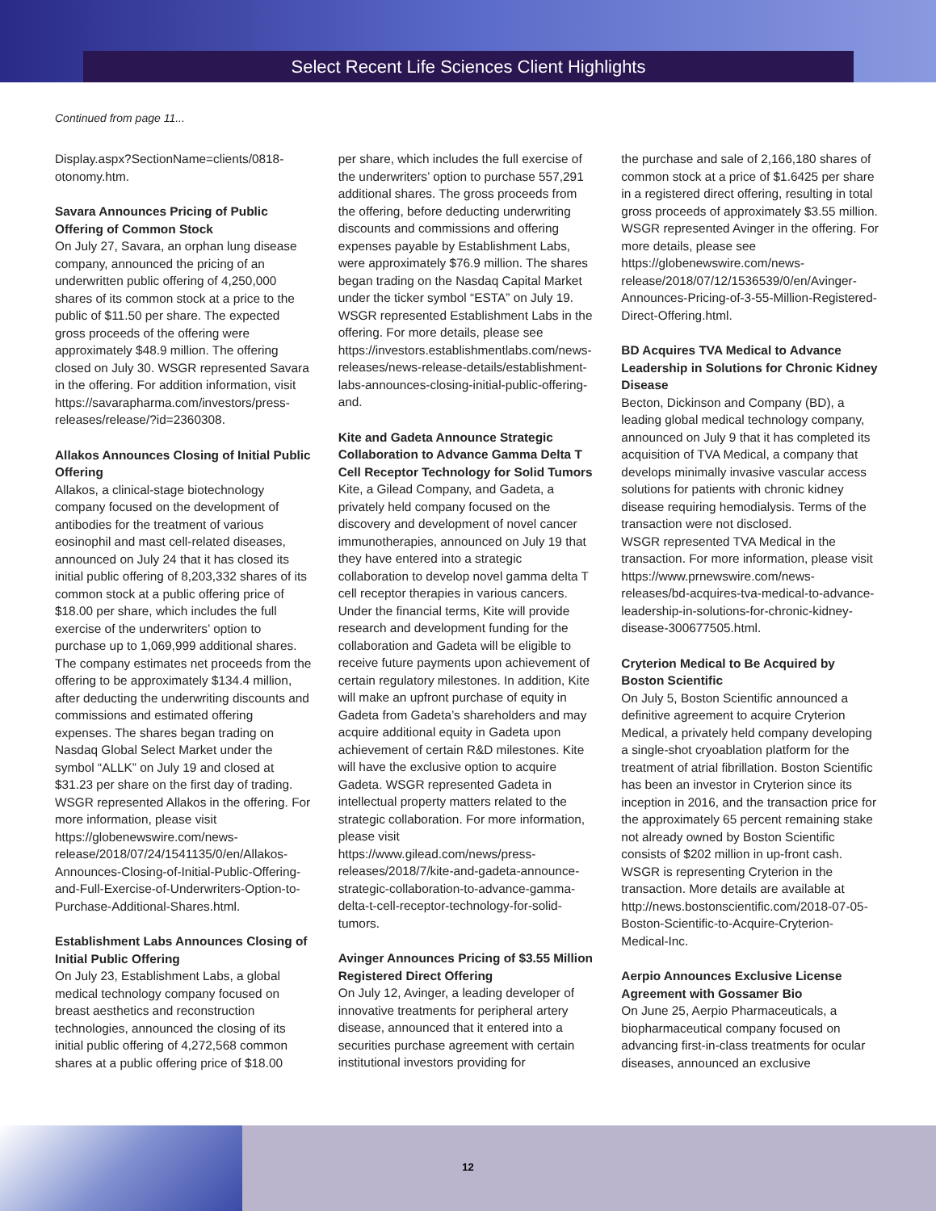Select Recent Life Sciences Client Highlights
Continued from page 11...
Display.aspx?SectionName=clients/0818-otonomy.htm.
Savara Announces Pricing of Public Offering of Common Stock
On July 27, Savara, an orphan lung disease company, announced the pricing of an underwritten public offering of 4,250,000 shares of its common stock at a price to the public of $11.50 per share. The expected gross proceeds of the offering were approximately $48.9 million. The offering closed on July 30. WSGR represented Savara in the offering. For addition information, visit https://savarapharma.com/investors/press-releases/release/?id=2360308.
Allakos Announces Closing of Initial Public Offering
Allakos, a clinical-stage biotechnology company focused on the development of antibodies for the treatment of various eosinophil and mast cell-related diseases, announced on July 24 that it has closed its initial public offering of 8,203,332 shares of its common stock at a public offering price of $18.00 per share, which includes the full exercise of the underwriters’ option to purchase up to 1,069,999 additional shares. The company estimates net proceeds from the offering to be approximately $134.4 million, after deducting the underwriting discounts and commissions and estimated offering expenses. The shares began trading on Nasdaq Global Select Market under the symbol “ALLK” on July 19 and closed at $31.23 per share on the first day of trading. WSGR represented Allakos in the offering. For more information, please visit https://globenewswire.com/news-release/2018/07/24/1541135/0/en/Allakos-Announces-Closing-of-Initial-Public-Offering-and-Full-Exercise-of-Underwriters-Option-to-Purchase-Additional-Shares.html.
Establishment Labs Announces Closing of Initial Public Offering
On July 23, Establishment Labs, a global medical technology company focused on breast aesthetics and reconstruction technologies, announced the closing of its initial public offering of 4,272,568 common shares at a public offering price of $18.00
per share, which includes the full exercise of the underwriters’ option to purchase 557,291 additional shares. The gross proceeds from the offering, before deducting underwriting discounts and commissions and offering expenses payable by Establishment Labs, were approximately $76.9 million. The shares began trading on the Nasdaq Capital Market under the ticker symbol “ESTA” on July 19. WSGR represented Establishment Labs in the offering. For more details, please see https://investors.establishmentlabs.com/news-releases/news-release-details/establishment-labs-announces-closing-initial-public-offering-and.
Kite and Gadeta Announce Strategic Collaboration to Advance Gamma Delta T Cell Receptor Technology for Solid Tumors
Kite, a Gilead Company, and Gadeta, a privately held company focused on the discovery and development of novel cancer immunotherapies, announced on July 19 that they have entered into a strategic collaboration to develop novel gamma delta T cell receptor therapies in various cancers. Under the financial terms, Kite will provide research and development funding for the collaboration and Gadeta will be eligible to receive future payments upon achievement of certain regulatory milestones. In addition, Kite will make an upfront purchase of equity in Gadeta from Gadeta’s shareholders and may acquire additional equity in Gadeta upon achievement of certain R&D milestones. Kite will have the exclusive option to acquire Gadeta. WSGR represented Gadeta in intellectual property matters related to the strategic collaboration. For more information, please visit https://www.gilead.com/news/press-releases/2018/7/kite-and-gadeta-announce-strategic-collaboration-to-advance-gamma-delta-t-cell-receptor-technology-for-solid-tumors.
Avinger Announces Pricing of $3.55 Million Registered Direct Offering
On July 12, Avinger, a leading developer of innovative treatments for peripheral artery disease, announced that it entered into a securities purchase agreement with certain institutional investors providing for
the purchase and sale of 2,166,180 shares of common stock at a price of $1.6425 per share in a registered direct offering, resulting in total gross proceeds of approximately $3.55 million. WSGR represented Avinger in the offering. For more details, please see https://globenewswire.com/news-release/2018/07/12/1536539/0/en/Avinger-Announces-Pricing-of-3-55-Million-Registered-Direct-Offering.html.
BD Acquires TVA Medical to Advance Leadership in Solutions for Chronic Kidney Disease
Becton, Dickinson and Company (BD), a leading global medical technology company, announced on July 9 that it has completed its acquisition of TVA Medical, a company that develops minimally invasive vascular access solutions for patients with chronic kidney disease requiring hemodialysis. Terms of the transaction were not disclosed.
WSGR represented TVA Medical in the transaction. For more information, please visit https://www.prnewswire.com/news-releases/bd-acquires-tva-medical-to-advance-leadership-in-solutions-for-chronic-kidney-disease-300677505.html.
Cryterion Medical to Be Acquired by Boston Scientific
On July 5, Boston Scientific announced a definitive agreement to acquire Cryterion Medical, a privately held company developing a single-shot cryoablation platform for the treatment of atrial fibrillation. Boston Scientific has been an investor in Cryterion since its inception in 2016, and the transaction price for the approximately 65 percent remaining stake not already owned by Boston Scientific consists of $202 million in up-front cash. WSGR is representing Cryterion in the transaction. More details are available at http://news.bostonscientific.com/2018-07-05-Boston-Scientific-to-Acquire-Cryterion-Medical-Inc.
Aerpio Announces Exclusive License Agreement with Gossamer Bio
On June 25, Aerpio Pharmaceuticals, a biopharmaceutical company focused on advancing first-in-class treatments for ocular diseases, announced an exclusive
12